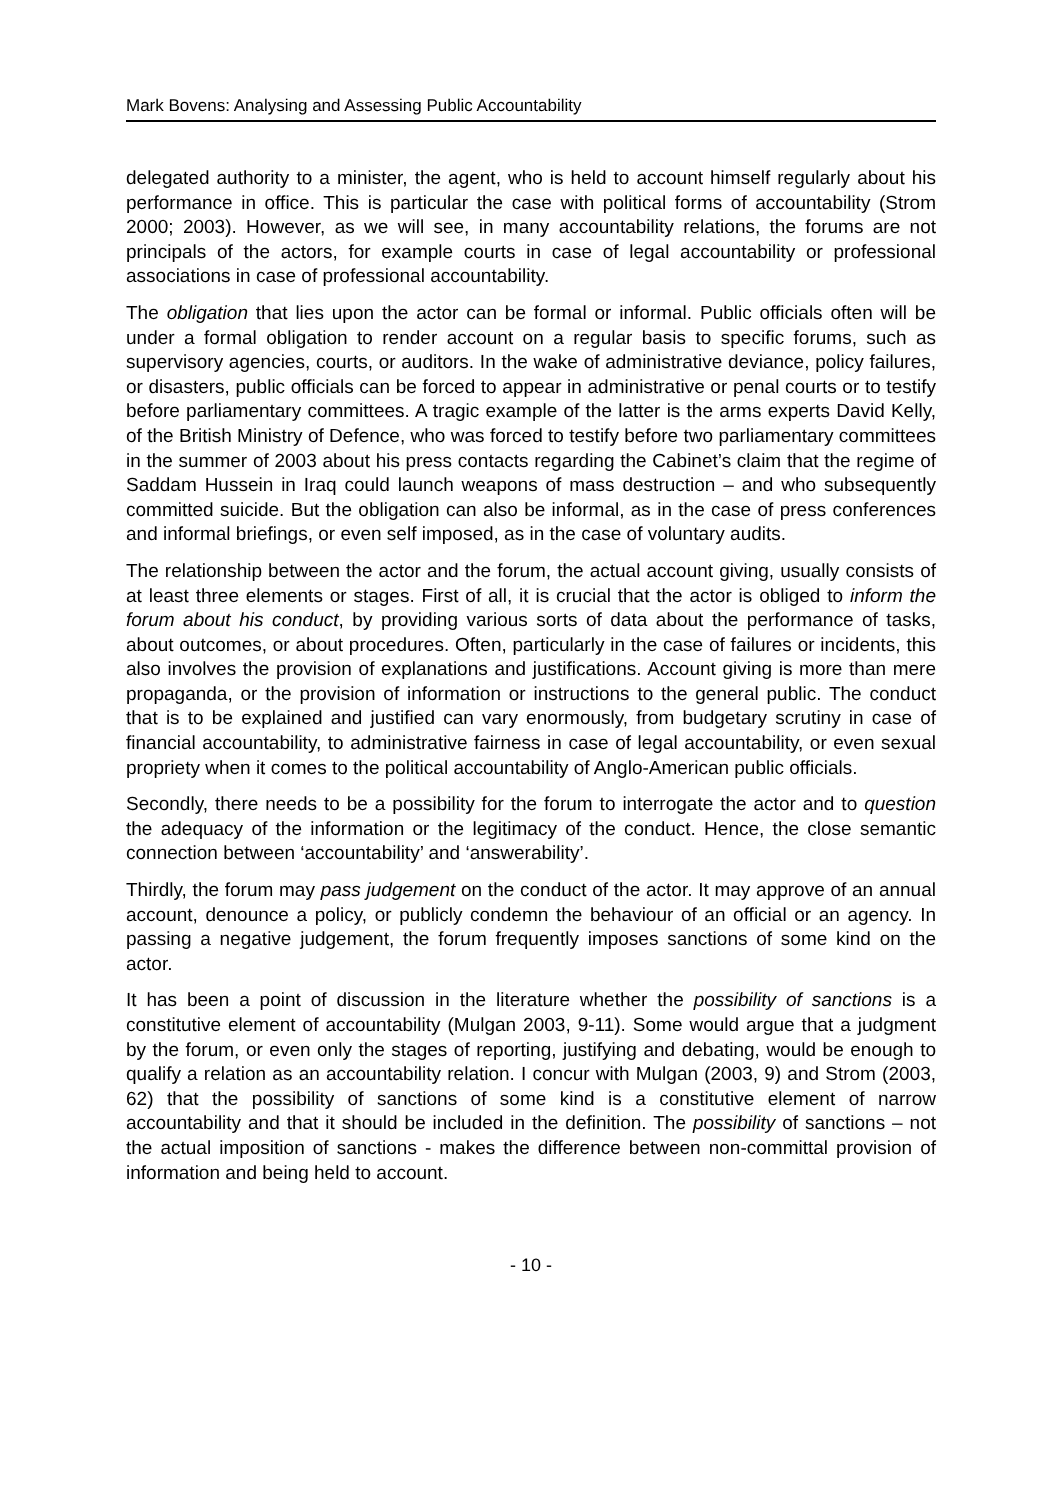Mark Bovens: Analysing and Assessing Public Accountability
delegated authority to a minister, the agent, who is held to account himself regularly about his performance in office. This is particular the case with political forms of accountability (Strom 2000; 2003). However, as we will see, in many accountability relations, the forums are not principals of the actors, for example courts in case of legal accountability or professional associations in case of professional accountability.
The obligation that lies upon the actor can be formal or informal. Public officials often will be under a formal obligation to render account on a regular basis to specific forums, such as supervisory agencies, courts, or auditors. In the wake of administrative deviance, policy failures, or disasters, public officials can be forced to appear in administrative or penal courts or to testify before parliamentary committees. A tragic example of the latter is the arms experts David Kelly, of the British Ministry of Defence, who was forced to testify before two parliamentary committees in the summer of 2003 about his press contacts regarding the Cabinet’s claim that the regime of Saddam Hussein in Iraq could launch weapons of mass destruction – and who subsequently committed suicide. But the obligation can also be informal, as in the case of press conferences and informal briefings, or even self imposed, as in the case of voluntary audits.
The relationship between the actor and the forum, the actual account giving, usually consists of at least three elements or stages. First of all, it is crucial that the actor is obliged to inform the forum about his conduct, by providing various sorts of data about the performance of tasks, about outcomes, or about procedures. Often, particularly in the case of failures or incidents, this also involves the provision of explanations and justifications. Account giving is more than mere propaganda, or the provision of information or instructions to the general public. The conduct that is to be explained and justified can vary enormously, from budgetary scrutiny in case of financial accountability, to administrative fairness in case of legal accountability, or even sexual propriety when it comes to the political accountability of Anglo-American public officials.
Secondly, there needs to be a possibility for the forum to interrogate the actor and to question the adequacy of the information or the legitimacy of the conduct. Hence, the close semantic connection between ‘accountability’ and ‘answerability’.
Thirdly, the forum may pass judgement on the conduct of the actor. It may approve of an annual account, denounce a policy, or publicly condemn the behaviour of an official or an agency. In passing a negative judgement, the forum frequently imposes sanctions of some kind on the actor.
It has been a point of discussion in the literature whether the possibility of sanctions is a constitutive element of accountability (Mulgan 2003, 9-11). Some would argue that a judgment by the forum, or even only the stages of reporting, justifying and debating, would be enough to qualify a relation as an accountability relation. I concur with Mulgan (2003, 9) and Strom (2003, 62) that the possibility of sanctions of some kind is a constitutive element of narrow accountability and that it should be included in the definition. The possibility of sanctions – not the actual imposition of sanctions - makes the difference between non-committal provision of information and being held to account.
- 10 -